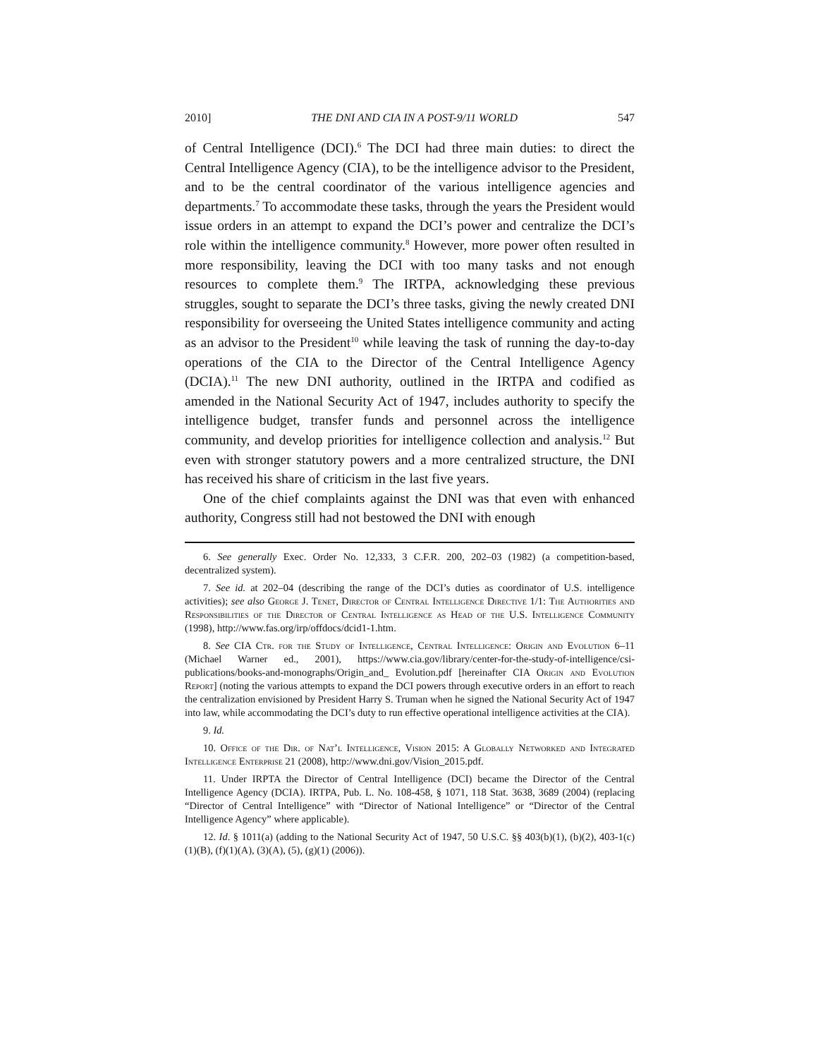2010] THE DNI AND CIA IN A POST-9/11 WORLD 547
of Central Intelligence (DCI).<sup>6</sup> The DCI had three main duties: to direct the Central Intelligence Agency (CIA), to be the intelligence advisor to the President, and to be the central coordinator of the various intelligence agencies and departments.<sup>7</sup> To accommodate these tasks, through the years the President would issue orders in an attempt to expand the DCI’s power and centralize the DCI’s role within the intelligence community.<sup>8</sup> However, more power often resulted in more responsibility, leaving the DCI with too many tasks and not enough resources to complete them.<sup>9</sup> The IRTPA, acknowledging these previous struggles, sought to separate the DCI’s three tasks, giving the newly created DNI responsibility for overseeing the United States intelligence community and acting as an advisor to the President<sup>10</sup> while leaving the task of running the day-to-day operations of the CIA to the Director of the Central Intelligence Agency (DCIA).<sup>11</sup> The new DNI authority, outlined in the IRTPA and codified as amended in the National Security Act of 1947, includes authority to specify the intelligence budget, transfer funds and personnel across the intelligence community, and develop priorities for intelligence collection and analysis.<sup>12</sup> But even with stronger statutory powers and a more centralized structure, the DNI has received his share of criticism in the last five years.
One of the chief complaints against the DNI was that even with enhanced authority, Congress still had not bestowed the DNI with enough
6. See generally Exec. Order No. 12,333, 3 C.F.R. 200, 202–03 (1982) (a competition-based, decentralized system).
7. See id. at 202–04 (describing the range of the DCI’s duties as coordinator of U.S. intelligence activities); see also George J. Tenet, Director of Central Intelligence Directive 1/1: The Authorities and Responsibilities of the Director of Central Intelligence as Head of the U.S. Intelligence Community (1998), http://www.fas.org/irp/offdocs/dcid1-1.htm.
8. See CIA Ctr. for the Study of Intelligence, Central Intelligence: Origin and Evolution 6–11 (Michael Warner ed., 2001), https://www.cia.gov/library/center-for-the-study-of-intelligence/csi-publications/books-and-monographs/Origin_and_ Evolution.pdf [hereinafter CIA Origin and Evolution Report] (noting the various attempts to expand the DCI powers through executive orders in an effort to reach the centralization envisioned by President Harry S. Truman when he signed the National Security Act of 1947 into law, while accommodating the DCI’s duty to run effective operational intelligence activities at the CIA).
9. Id.
10. Office of the Dir. of Nat’l Intelligence, Vision 2015: A Globally Networked and Integrated Intelligence Enterprise 21 (2008), http://www.dni.gov/Vision_2015.pdf.
11. Under IRPTA the Director of Central Intelligence (DCI) became the Director of the Central Intelligence Agency (DCIA). IRTPA, Pub. L. No. 108-458, § 1071, 118 Stat. 3638, 3689 (2004) (replacing “Director of Central Intelligence” with “Director of National Intelligence” or “Director of the Central Intelligence Agency” where applicable).
12. Id. § 1011(a) (adding to the National Security Act of 1947, 50 U.S.C. §§ 403(b)(1), (b)(2), 403-1(c)(1)(B), (f)(1)(A), (3)(A), (5), (g)(1) (2006)).